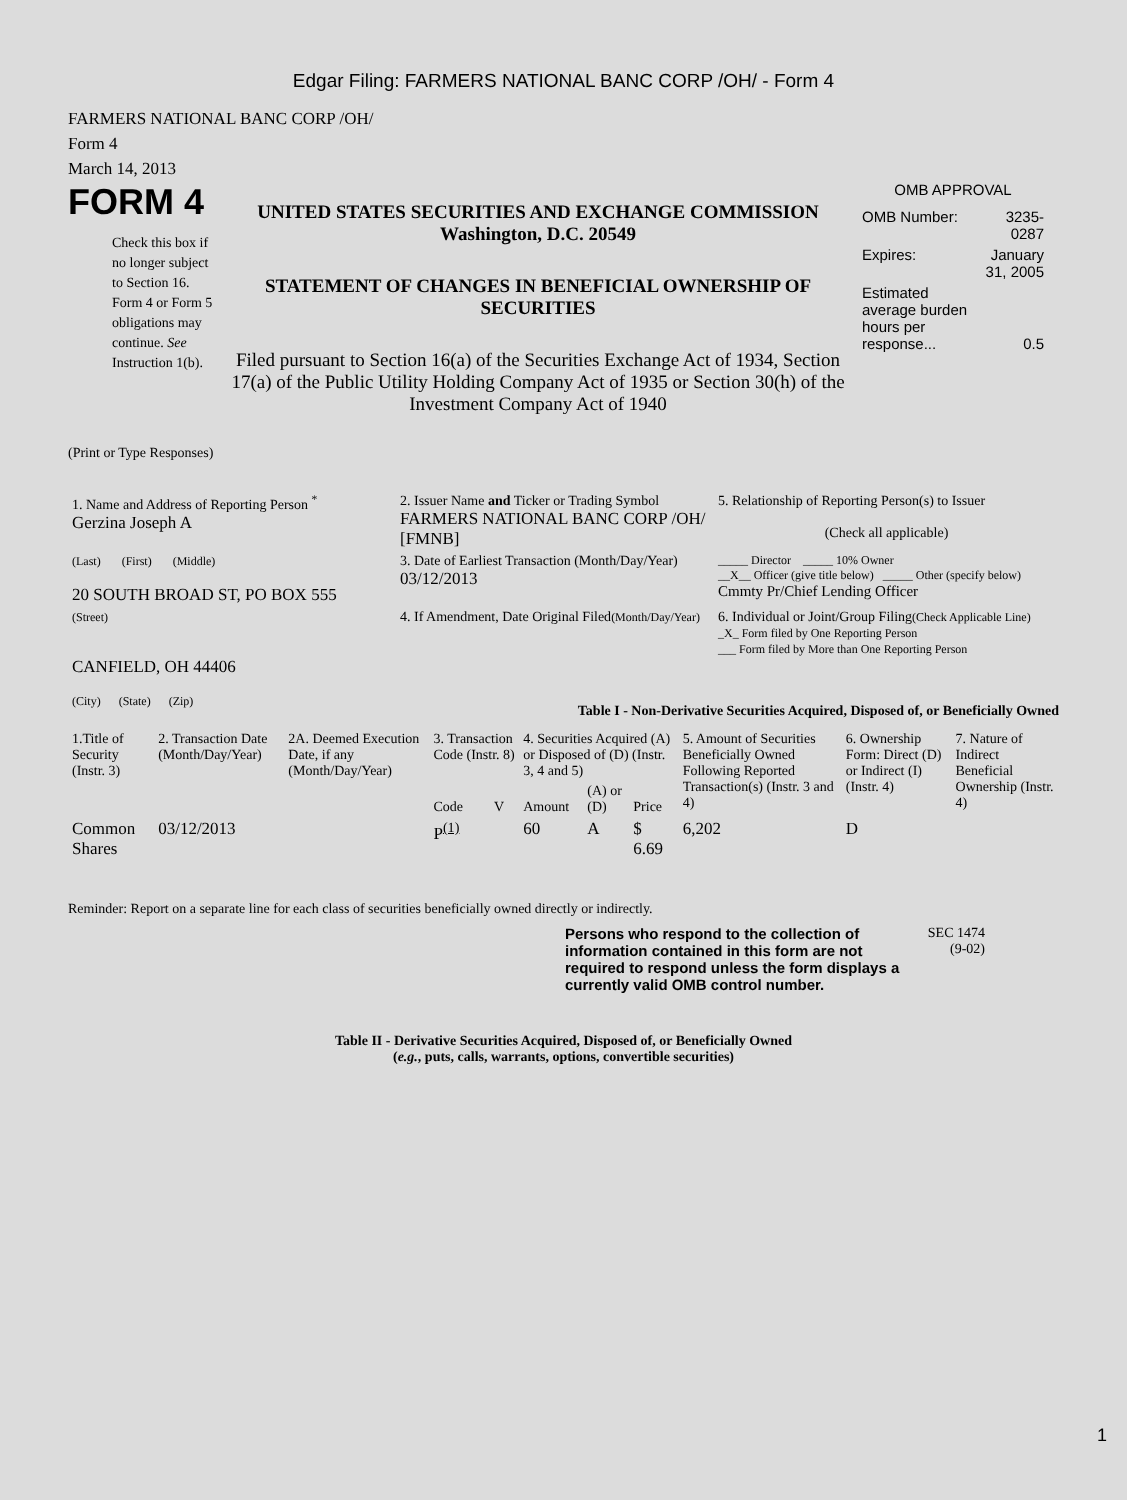Edgar Filing: FARMERS NATIONAL BANC CORP /OH/ - Form 4
FARMERS NATIONAL BANC CORP /OH/
Form 4
March 14, 2013
FORM 4
Check this box if no longer subject to Section 16. Form 4 or Form 5 obligations may continue. See Instruction 1(b).
UNITED STATES SECURITIES AND EXCHANGE COMMISSION
Washington, D.C. 20549
STATEMENT OF CHANGES IN BENEFICIAL OWNERSHIP OF SECURITIES
Filed pursuant to Section 16(a) of the Securities Exchange Act of 1934, Section 17(a) of the Public Utility Holding Company Act of 1935 or Section 30(h) of the Investment Company Act of 1940
OMB APPROVAL
| OMB Number: | 3235-0287 |
| Expires: | January 31, 2005 |
| Estimated average burden hours per response... | 0.5 |
(Print or Type Responses)
| 1. Name and Address of Reporting Person <sup>*</sup> Gerzina Joseph A | 2. Issuer Name and Ticker or Trading Symbol FARMERS NATIONAL BANC CORP /OH/ [FMNB] | 5. Relationship of Reporting Person(s) to Issuer (Check all applicable) |
| (Last) (First) (Middle) 20 SOUTH BROAD ST, PO BOX 555 | 3. Date of Earliest Transaction (Month/Day/Year) 03/12/2013 | _____ Director _____ 10% Owner __X__ Officer (give title below) _____ Other (specify below) Cmmty Pr/Chief Lending Officer |
| (Street) CANFIELD, OH 44406 (City) (State) (Zip) | 4. If Amendment, Date Original Filed (Month/Day/Year) | 6. Individual or Joint/Group Filing (Check Applicable Line) _X_ Form filed by One Reporting Person ___ Form filed by More than One Reporting Person |
Table I - Non-Derivative Securities Acquired, Disposed of, or Beneficially Owned
| 1.Title of Security (Instr. 3) | 2. Transaction Date (Month/Day/Year) | 2A. Deemed Execution Date, if any (Month/Day/Year) | 3. Transaction Code (Instr. 8) | | 4. Securities Acquired (A) or Disposed of (D) (Instr. 3, 4 and 5) | | | 5. Amount of Securities Beneficially Owned Following Reported Transaction(s) (Instr. 3 and 4) | 6. Ownership Form: Direct (D) or Indirect (I) (Instr. 4) | 7. Nature of Indirect Beneficial Ownership (Instr. 4) |
| --- | --- | --- | --- | --- | --- | --- | --- | --- | --- | --- |
| | | | Code | V | Amount | (A) or (D) | Price | | | |
| Common Shares | 03/12/2013 | | P<sup>(1)</sup> | | 60 | A | $ 6.69 | 6,202 | D | |
Reminder: Report on a separate line for each class of securities beneficially owned directly or indirectly.
Persons who respond to the collection of information contained in this form are not required to respond unless the form displays a currently valid OMB control number.
SEC 1474
(9-02)
Table II - Derivative Securities Acquired, Disposed of, or Beneficially Owned
(e.g., puts, calls, warrants, options, convertible securities)
1